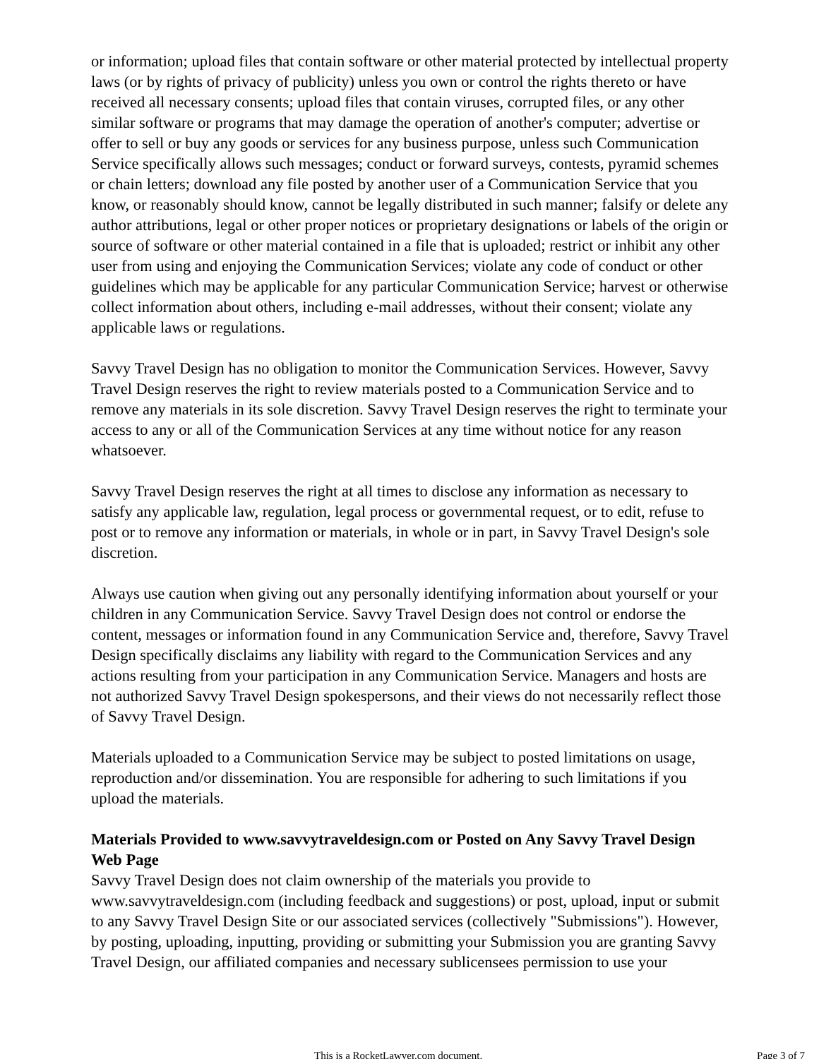or information; upload files that contain software or other material protected by intellectual property laws (or by rights of privacy of publicity) unless you own or control the rights thereto or have received all necessary consents; upload files that contain viruses, corrupted files, or any other similar software or programs that may damage the operation of another's computer; advertise or offer to sell or buy any goods or services for any business purpose, unless such Communication Service specifically allows such messages; conduct or forward surveys, contests, pyramid schemes or chain letters; download any file posted by another user of a Communication Service that you know, or reasonably should know, cannot be legally distributed in such manner; falsify or delete any author attributions, legal or other proper notices or proprietary designations or labels of the origin or source of software or other material contained in a file that is uploaded; restrict or inhibit any other user from using and enjoying the Communication Services; violate any code of conduct or other guidelines which may be applicable for any particular Communication Service; harvest or otherwise collect information about others, including e-mail addresses, without their consent; violate any applicable laws or regulations.
Savvy Travel Design has no obligation to monitor the Communication Services. However, Savvy Travel Design reserves the right to review materials posted to a Communication Service and to remove any materials in its sole discretion. Savvy Travel Design reserves the right to terminate your access to any or all of the Communication Services at any time without notice for any reason whatsoever.
Savvy Travel Design reserves the right at all times to disclose any information as necessary to satisfy any applicable law, regulation, legal process or governmental request, or to edit, refuse to post or to remove any information or materials, in whole or in part, in Savvy Travel Design's sole discretion.
Always use caution when giving out any personally identifying information about yourself or your children in any Communication Service. Savvy Travel Design does not control or endorse the content, messages or information found in any Communication Service and, therefore, Savvy Travel Design specifically disclaims any liability with regard to the Communication Services and any actions resulting from your participation in any Communication Service. Managers and hosts are not authorized Savvy Travel Design spokespersons, and their views do not necessarily reflect those of Savvy Travel Design.
Materials uploaded to a Communication Service may be subject to posted limitations on usage, reproduction and/or dissemination. You are responsible for adhering to such limitations if you upload the materials.
Materials Provided to www.savvytraveldesign.com or Posted on Any Savvy Travel Design Web Page
Savvy Travel Design does not claim ownership of the materials you provide to www.savvytraveldesign.com (including feedback and suggestions) or post, upload, input or submit to any Savvy Travel Design Site or our associated services (collectively "Submissions"). However, by posting, uploading, inputting, providing or submitting your Submission you are granting Savvy Travel Design, our affiliated companies and necessary sublicensees permission to use your
This is a RocketLawyer.com document. Page 3 of 7